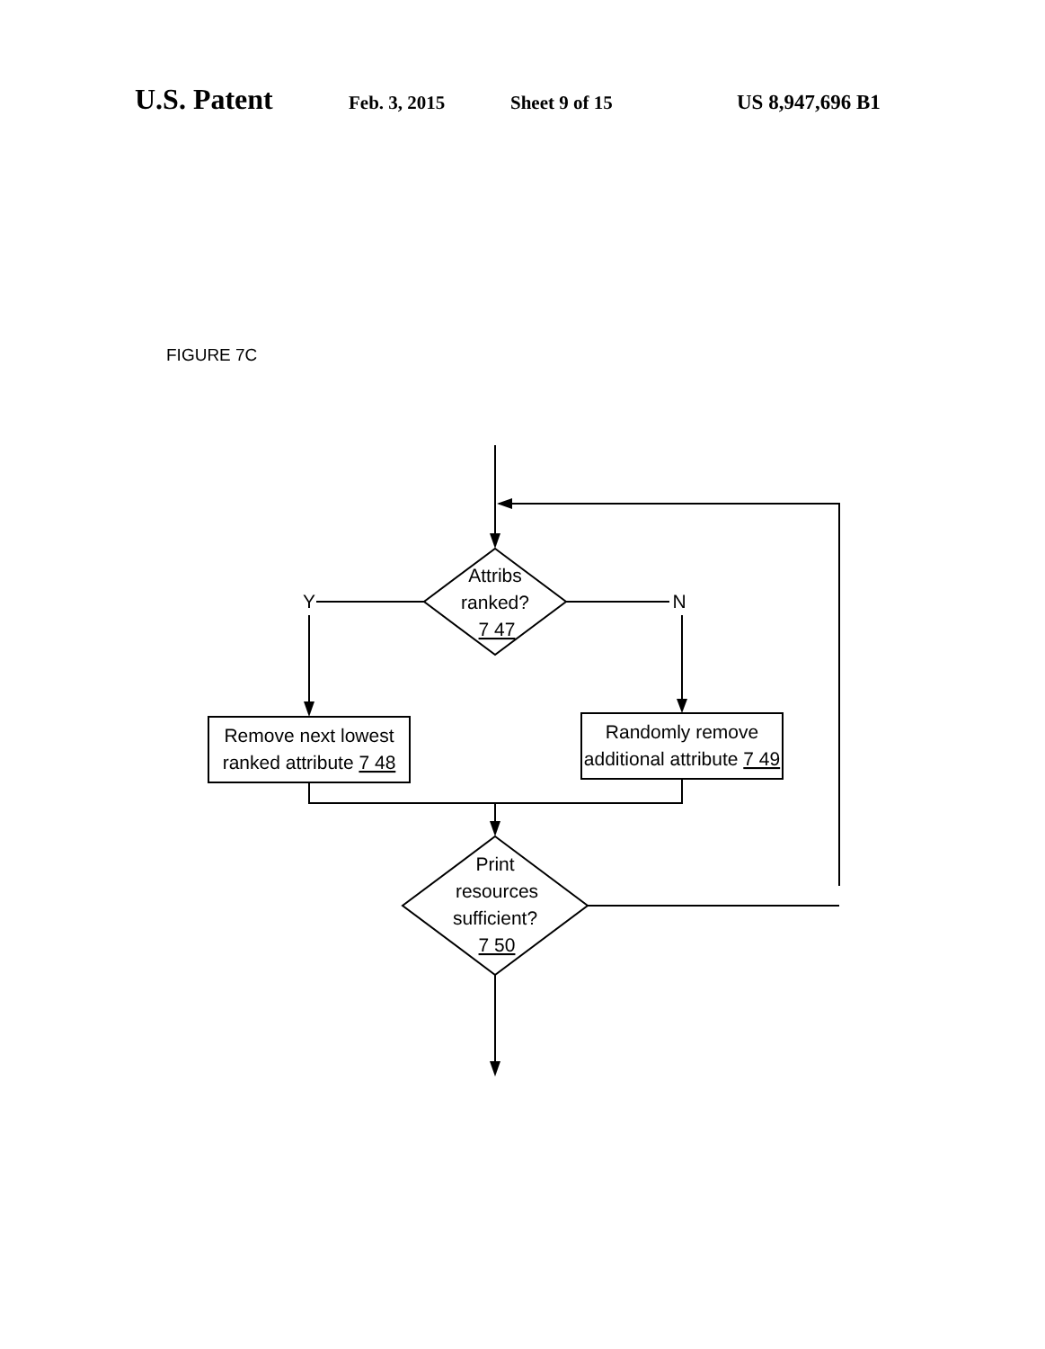U.S. Patent Feb. 3, 2015 Sheet 9 of 15 US 8,947,696 B1
FIGURE 7C
Attribs
ranked?
7 47
Y
N
Remove next lowest
ranked attribute 7 48
Randomly remove
additional attribute 7 49
Print
resources
sufficient?
7 50